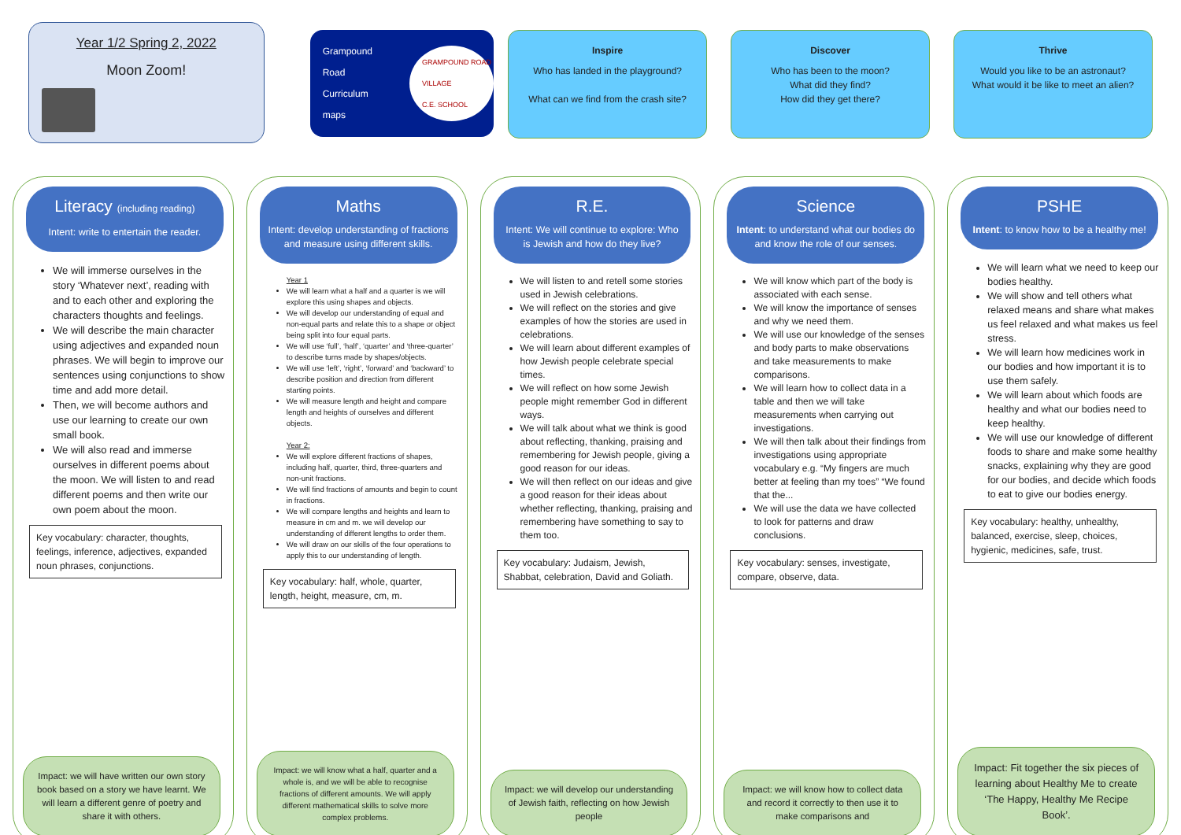Year 1/2 Spring 2, 2022
Moon Zoom!
Grampound Road
Curriculum maps
GRAMPOUND ROAD VILLAGE
C.E. SCHOOL
Inspire
Who has landed in the playground?
What can we find from the crash site?
Discover
Who has been to the moon?
What did they find?
How did they get there?
Thrive
Would you like to be an astronaut?
What would it be like to meet an alien?
Literacy (including reading)
Intent: write to entertain the reader.
We will immerse ourselves in the story ‘Whatever next’, reading with and to each other and exploring the characters thoughts and feelings.
We will describe the main character using adjectives and expanded noun phrases. We will begin to improve our sentences using conjunctions to show time and add more detail.
Then, we will become authors and use our learning to create our own small book.
We will also read and immerse ourselves in different poems about the moon. We will listen to and read different poems and then write our own poem about the moon.
Key vocabulary: character, thoughts, feelings, inference, adjectives, expanded noun phrases, conjunctions.
Impact: we will have written our own story book based on a story we have learnt. We will learn a different genre of poetry and share it with others.
Maths
Intent: develop understanding of fractions and measure using different skills.
Year 1
We will learn what a half and a quarter is we will explore this using shapes and objects.
We will develop our understanding of equal and non-equal parts and relate this to a shape or object being split into four equal parts.
We will use ‘full’, ‘half’, ‘quarter’ and ‘three-quarter’ to describe turns made by shapes/objects.
We will use ‘left’, ‘right’, ‘forward’ and ‘backward’ to describe position and direction from different starting points.
We will measure length and height and compare length and heights of ourselves and different objects.
Year 2:
We will explore different fractions of shapes, including half, quarter, third, three-quarters and non-unit fractions.
We will find fractions of amounts and begin to count in fractions.
We will compare lengths and heights and learn to measure in cm and m. we will develop our understanding of different lengths to order them.
We will draw on our skills of the four operations to apply this to our understanding of length.
Key vocabulary: half, whole, quarter, length, height, measure, cm, m.
Impact: we will know what a half, quarter and a whole is, and we will be able to recognise fractions of different amounts. We will apply different mathematical skills to solve more complex problems.
R.E.
Intent: We will continue to explore: Who is Jewish and how do they live?
We will listen to and retell some stories used in Jewish celebrations.
We will reflect on the stories and give examples of how the stories are used in celebrations.
We will learn about different examples of how Jewish people celebrate special times.
We will reflect on how some Jewish people might remember God in different ways.
We will talk about what we think is good about reflecting, thanking, praising and remembering for Jewish people, giving a good reason for our ideas.
We will then reflect on our ideas and give a good reason for their ideas about whether reflecting, thanking, praising and remembering have something to say to them too.
Key vocabulary: Judaism, Jewish, Shabbat, celebration, David and Goliath.
Impact: we will develop our understanding of Jewish faith, reflecting on how Jewish people
Science
Intent: to understand what our bodies do and know the role of our senses.
We will know which part of the body is associated with each sense.
We will know the importance of senses and why we need them.
We will use our knowledge of the senses and body parts to make observations and take measurements to make comparisons.
We will learn how to collect data in a table and then we will take measurements when carrying out investigations.
We will then talk about their findings from investigations using appropriate vocabulary e.g. “My fingers are much better at feeling than my toes” “We found that the...
We will use the data we have collected to look for patterns and draw conclusions.
Key vocabulary: senses, investigate, compare, observe, data.
Impact: we will know how to collect data and record it correctly to then use it to make comparisons and
PSHE
Intent: to know how to be a healthy me!
We will learn what we need to keep our bodies healthy.
We will show and tell others what relaxed means and share what makes us feel relaxed and what makes us feel stress.
We will learn how medicines work in our bodies and how important it is to use them safely.
We will learn about which foods are healthy and what our bodies need to keep healthy.
We will use our knowledge of different foods to share and make some healthy snacks, explaining why they are good for our bodies, and decide which foods to eat to give our bodies energy.
Key vocabulary: healthy, unhealthy, balanced, exercise, sleep, choices, hygienic, medicines, safe, trust.
Impact: Fit together the six pieces of learning about Healthy Me to create ‘The Happy, Healthy Me Recipe Book’.